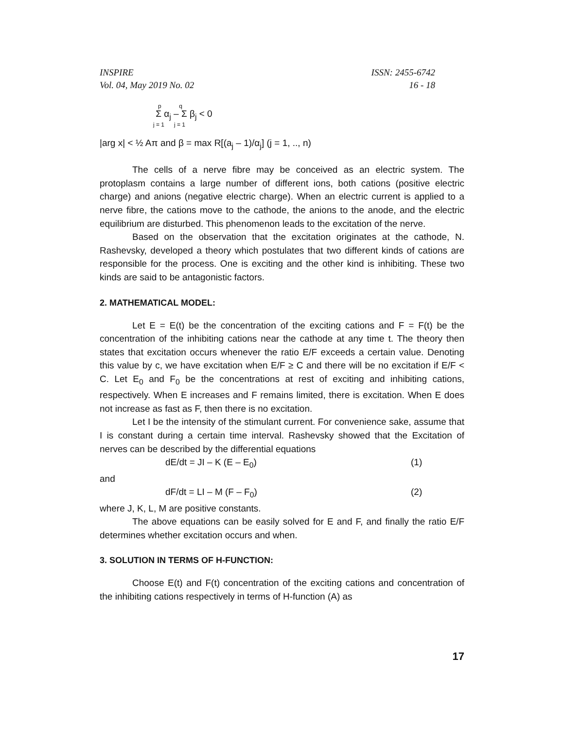INSPIRE ISSN: 2455-6742
Vol. 04, May 2019 No. 02 16 - 18
p q
Σ α<sub>j</sub> – Σ β<sub>j</sub> < 0
j = 1 j = 1
|arg x| < ½ Aπ and β = max R[(a<sub>j</sub> – 1)/α<sub>j</sub>] (j = 1, .., n)
The cells of a nerve fibre may be conceived as an electric system. The protoplasm contains a large number of different ions, both cations (positive electric charge) and anions (negative electric charge). When an electric current is applied to a nerve fibre, the cations move to the cathode, the anions to the anode, and the electric equilibrium are disturbed. This phenomenon leads to the excitation of the nerve.
Based on the observation that the excitation originates at the cathode, N. Rashevsky, developed a theory which postulates that two different kinds of cations are responsible for the process. One is exciting and the other kind is inhibiting. These two kinds are said to be antagonistic factors.
2. MATHEMATICAL MODEL:
Let E = E(t) be the concentration of the exciting cations and F = F(t) be the concentration of the inhibiting cations near the cathode at any time t. The theory then states that excitation occurs whenever the ratio E/F exceeds a certain value. Denoting this value by c, we have excitation when E/F ≥ C and there will be no excitation if E/F < C. Let E<sub>0</sub> and F<sub>0</sub> be the concentrations at rest of exciting and inhibiting cations, respectively. When E increases and F remains limited, there is excitation. When E does not increase as fast as F, then there is no excitation.
Let I be the intensity of the stimulant current. For convenience sake, assume that I is constant during a certain time interval. Rashevsky showed that the Excitation of nerves can be described by the differential equations
dE/dt = JI – K (E – E<sub>0</sub>) (1)
and
dF/dt = LI – M (F – F<sub>0</sub>) (2)
where J, K, L, M are positive constants.
The above equations can be easily solved for E and F, and finally the ratio E/F determines whether excitation occurs and when.
3. SOLUTION IN TERMS OF H-FUNCTION:
Choose E(t) and F(t) concentration of the exciting cations and concentration of the inhibiting cations respectively in terms of H-function (A) as
17